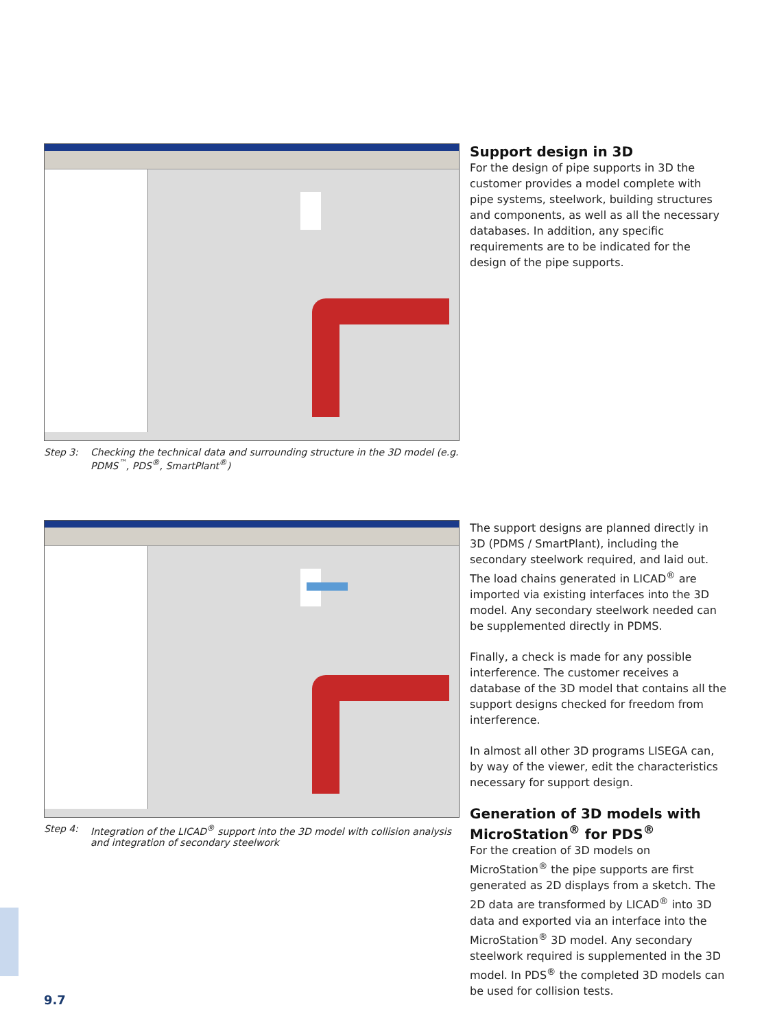Step 3: Checking the technical data and surrounding structure in the 3D model (e.g. PDMS<sup>™</sup>, PDS<sup>®</sup>, SmartPlant<sup>®</sup>)
Support design in 3D
For the design of pipe supports in 3D the customer provides a model complete with pipe systems, steelwork, building structures and components, as well as all the necessary databases. In addition, any specific requirements are to be indicated for the design of the pipe supports.
Step 4: Integration of the LICAD<sup>®</sup> support into the 3D model with collision analysis and integration of secondary steelwork
The support designs are planned directly in 3D (PDMS / SmartPlant), including the secondary steelwork required, and laid out. The load chains generated in LICAD<sup>®</sup> are imported via existing interfaces into the 3D model. Any secondary steelwork needed can be supplemented directly in PDMS.
Finally, a check is made for any possible interference. The customer receives a database of the 3D model that contains all the support designs checked for freedom from interference.
In almost all other 3D programs LISEGA can, by way of the viewer, edit the characteristics necessary for support design.
Generation of 3D models with MicroStation<sup>®</sup> for PDS<sup>®</sup>
For the creation of 3D models on MicroStation<sup>®</sup> the pipe supports are first generated as 2D displays from a sketch. The 2D data are transformed by LICAD<sup>®</sup> into 3D data and exported via an interface into the MicroStation<sup>®</sup> 3D model. Any secondary steelwork required is supplemented in the 3D model. In PDS<sup>®</sup> the completed 3D models can be used for collision tests.
9.7